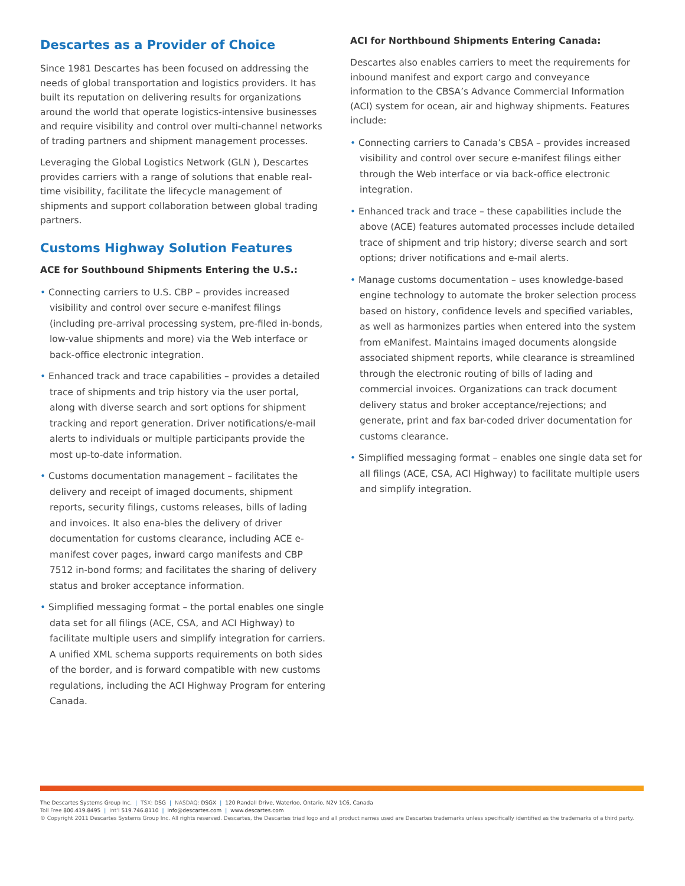Descartes as a Provider of Choice
Since 1981 Descartes has been focused on addressing the needs of global transportation and logistics providers. It has built its reputation on delivering results for organizations around the world that operate logistics-intensive businesses and require visibility and control over multi-channel networks of trading partners and shipment management processes.
Leveraging the Global Logistics Network (GLN ), Descartes provides carriers with a range of solutions that enable real-time visibility, facilitate the lifecycle management of shipments and support collaboration between global trading partners.
Customs Highway Solution Features
ACE for Southbound Shipments Entering the U.S.:
• Connecting carriers to U.S. CBP – provides increased visibility and control over secure e-manifest filings (including pre-arrival processing system, pre-filed in-bonds, low-value shipments and more) via the Web interface or back-office electronic integration.
• Enhanced track and trace capabilities – provides a detailed trace of shipments and trip history via the user portal, along with diverse search and sort options for shipment tracking and report generation. Driver notifications/e-mail alerts to individuals or multiple participants provide the most up-to-date information.
• Customs documentation management – facilitates the delivery and receipt of imaged documents, shipment reports, security filings, customs releases, bills of lading and invoices. It also ena-bles the delivery of driver documentation for customs clearance, including ACE e-manifest cover pages, inward cargo manifests and CBP 7512 in-bond forms; and facilitates the sharing of delivery status and broker acceptance information.
• Simplified messaging format – the portal enables one single data set for all filings (ACE, CSA, and ACI Highway) to facilitate multiple users and simplify integration for carriers. A unified XML schema supports requirements on both sides of the border, and is forward compatible with new customs regulations, including the ACI Highway Program for entering Canada.
ACI for Northbound Shipments Entering Canada:
Descartes also enables carriers to meet the requirements for inbound manifest and export cargo and conveyance information to the CBSA’s Advance Commercial Information (ACI) system for ocean, air and highway shipments. Features include:
• Connecting carriers to Canada’s CBSA – provides increased visibility and control over secure e-manifest filings either through the Web interface or via back-office electronic integration.
• Enhanced track and trace – these capabilities include the above (ACE) features automated processes include detailed trace of shipment and trip history; diverse search and sort options; driver notifications and e-mail alerts.
• Manage customs documentation – uses knowledge-based engine technology to automate the broker selection process based on history, confidence levels and specified variables, as well as harmonizes parties when entered into the system from eManifest. Maintains imaged documents alongside associated shipment reports, while clearance is streamlined through the electronic routing of bills of lading and commercial invoices. Organizations can track document delivery status and broker acceptance/rejections; and generate, print and fax bar-coded driver documentation for customs clearance.
• Simplified messaging format – enables one single data set for all filings (ACE, CSA, ACI Highway) to facilitate multiple users and simplify integration.
The Descartes Systems Group Inc. | TSX: DSG | NASDAQ: DSGX | 120 Randall Drive, Waterloo, Ontario, N2V 1C6, Canada
Toll Free 800.419.8495 | Int’l 519.746.8110 | info@descartes.com | www.descartes.com
© Copyright 2011 Descartes Systems Group Inc. All rights reserved. Descartes, the Descartes triad logo and all product names used are Descartes trademarks unless specifically identified as the trademarks of a third party.